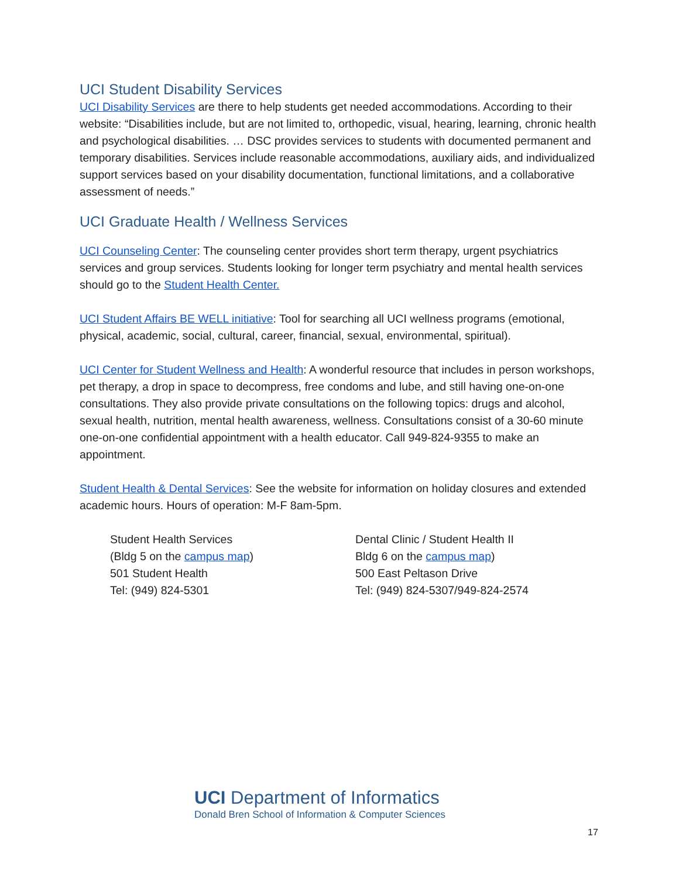UCI Student Disability Services
UCI Disability Services are there to help students get needed accommodations. According to their website: “Disabilities include, but are not limited to, orthopedic, visual, hearing, learning, chronic health and psychological disabilities. … DSC provides services to students with documented permanent and temporary disabilities. Services include reasonable accommodations, auxiliary aids, and individualized support services based on your disability documentation, functional limitations, and a collaborative assessment of needs.”
UCI Graduate Health / Wellness Services
UCI Counseling Center: The counseling center provides short term therapy, urgent psychiatrics services and group services. Students looking for longer term psychiatry and mental health services should go to the Student Health Center.
UCI Student Affairs BE WELL initiative: Tool for searching all UCI wellness programs (emotional, physical, academic, social, cultural, career, financial, sexual, environmental, spiritual).
UCI Center for Student Wellness and Health: A wonderful resource that includes in person workshops, pet therapy, a drop in space to decompress, free condoms and lube, and still having one-on-one consultations. They also provide private consultations on the following topics: drugs and alcohol, sexual health, nutrition, mental health awareness, wellness. Consultations consist of a 30-60 minute one-on-one confidential appointment with a health educator. Call 949-824-9355 to make an appointment.
Student Health & Dental Services: See the website for information on holiday closures and extended academic hours. Hours of operation: M-F 8am-5pm.
Student Health Services
(Bldg 5 on the campus map)
501 Student Health
Tel: (949) 824-5301
Dental Clinic / Student Health II
Bldg 6 on the campus map)
500 East Peltason Drive
Tel: (949) 824-5307/949-824-2574
UCI Department of Informatics
Donald Bren School of Information & Computer Sciences
17